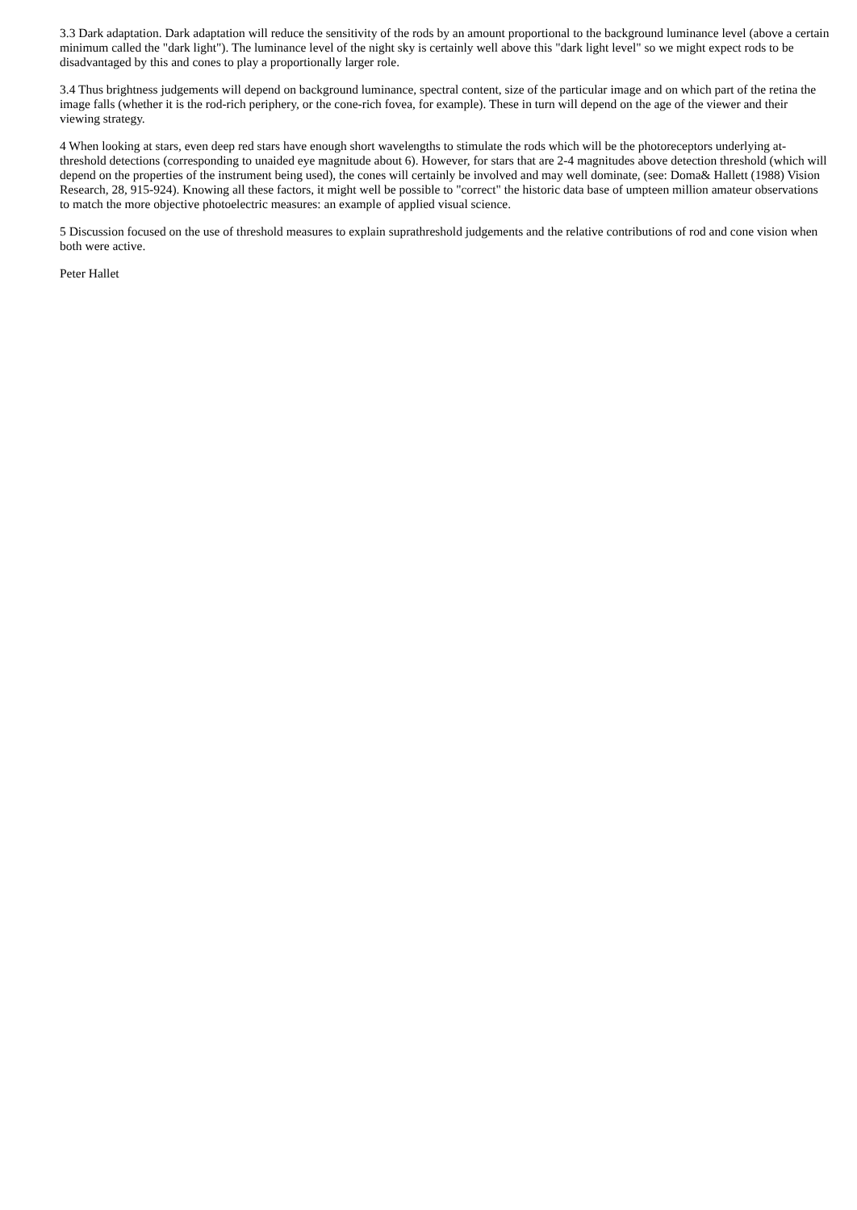3.3 Dark adaptation. Dark adaptation will reduce the sensitivity of the rods by an amount proportional to the background luminance level (above a certain minimum called the "dark light"). The luminance level of the night sky is certainly well above this "dark light level" so we might expect rods to be disadvantaged by this and cones to play a proportionally larger role.
3.4 Thus brightness judgements will depend on background luminance, spectral content, size of the particular image and on which part of the retina the image falls (whether it is the rod-rich periphery, or the cone-rich fovea, for example). These in turn will depend on the age of the viewer and their viewing strategy.
4 When looking at stars, even deep red stars have enough short wavelengths to stimulate the rods which will be the photoreceptors underlying at-threshold detections (corresponding to unaided eye magnitude about 6). However, for stars that are 2-4 magnitudes above detection threshold (which will depend on the properties of the instrument being used), the cones will certainly be involved and may well dominate, (see: Doma& Hallett (1988) Vision Research, 28, 915-924). Knowing all these factors, it might well be possible to "correct" the historic data base of umpteen million amateur observations to match the more objective photoelectric measures: an example of applied visual science.
5 Discussion focused on the use of threshold measures to explain suprathreshold judgements and the relative contributions of rod and cone vision when both were active.
Peter Hallet